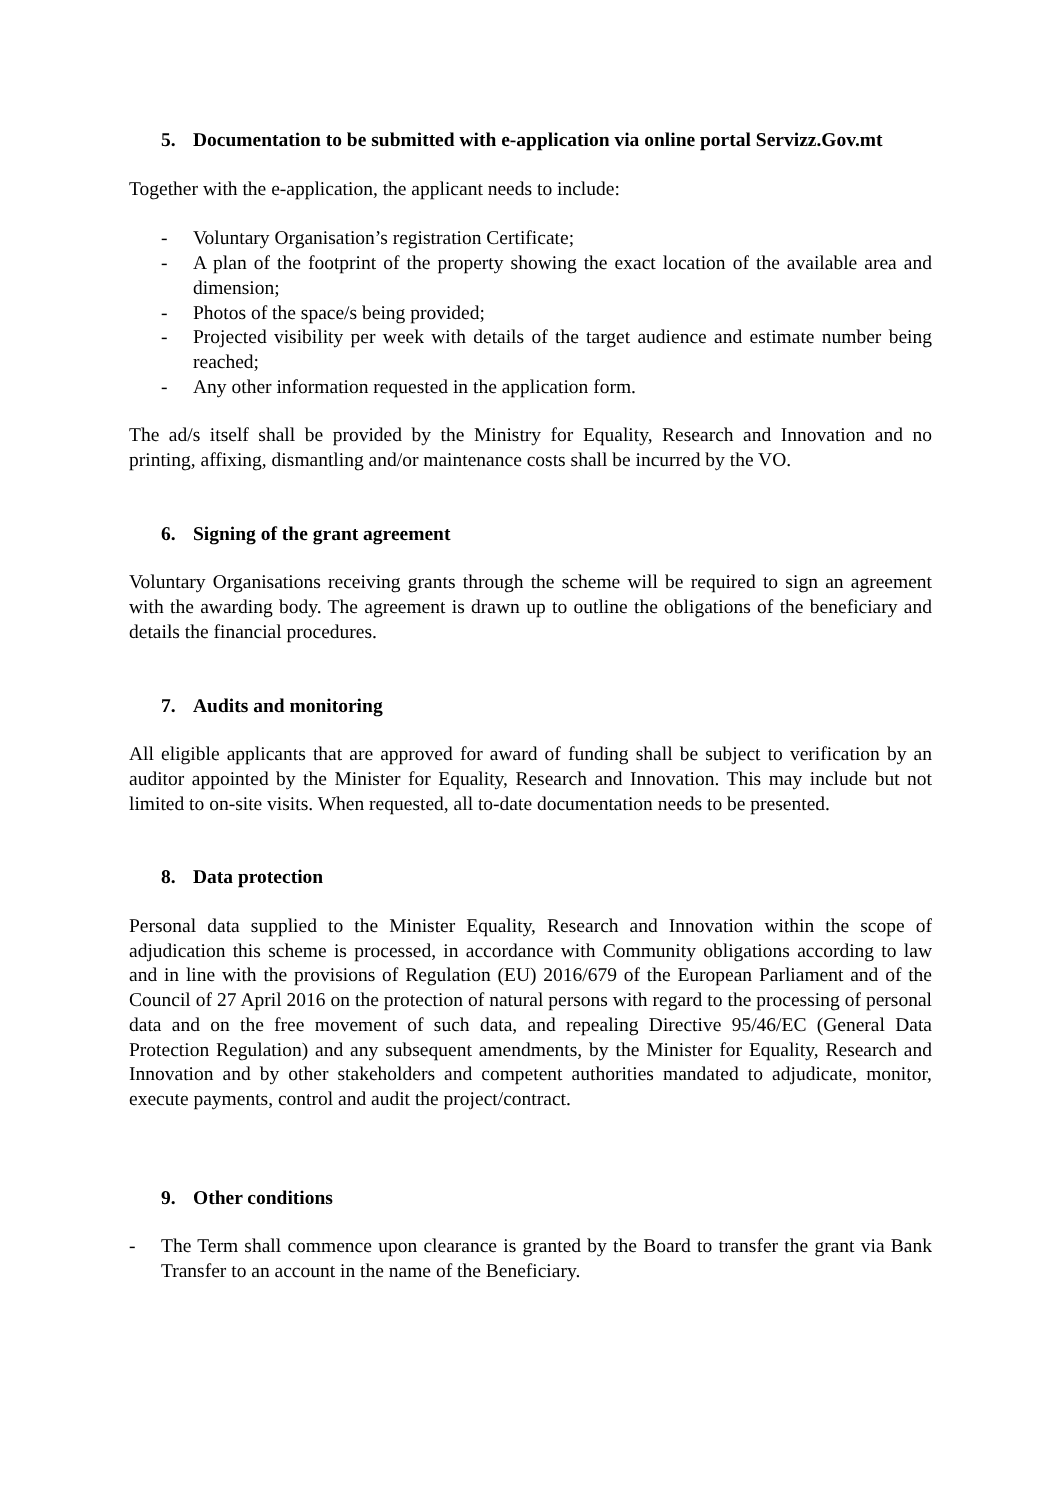5. Documentation to be submitted with e-application via online portal Servizz.Gov.mt
Together with the e-application, the applicant needs to include:
- Voluntary Organisation’s registration Certificate;
- A plan of the footprint of the property showing the exact location of the available area and dimension;
- Photos of the space/s being provided;
- Projected visibility per week with details of the target audience and estimate number being reached;
- Any other information requested in the application form.
The ad/s itself shall be provided by the Ministry for Equality, Research and Innovation and no printing, affixing, dismantling and/or maintenance costs shall be incurred by the VO.
6. Signing of the grant agreement
Voluntary Organisations receiving grants through the scheme will be required to sign an agreement with the awarding body. The agreement is drawn up to outline the obligations of the beneficiary and details the financial procedures.
7. Audits and monitoring
All eligible applicants that are approved for award of funding shall be subject to verification by an auditor appointed by the Minister for Equality, Research and Innovation. This may include but not limited to on-site visits. When requested, all to-date documentation needs to be presented.
8. Data protection
Personal data supplied to the Minister Equality, Research and Innovation within the scope of adjudication this scheme is processed, in accordance with Community obligations according to law and in line with the provisions of Regulation (EU) 2016/679 of the European Parliament and of the Council of 27 April 2016 on the protection of natural persons with regard to the processing of personal data and on the free movement of such data, and repealing Directive 95/46/EC (General Data Protection Regulation) and any subsequent amendments, by the Minister for Equality, Research and Innovation and by other stakeholders and competent authorities mandated to adjudicate, monitor, execute payments, control and audit the project/contract.
9. Other conditions
- The Term shall commence upon clearance is granted by the Board to transfer the grant via Bank Transfer to an account in the name of the Beneficiary.